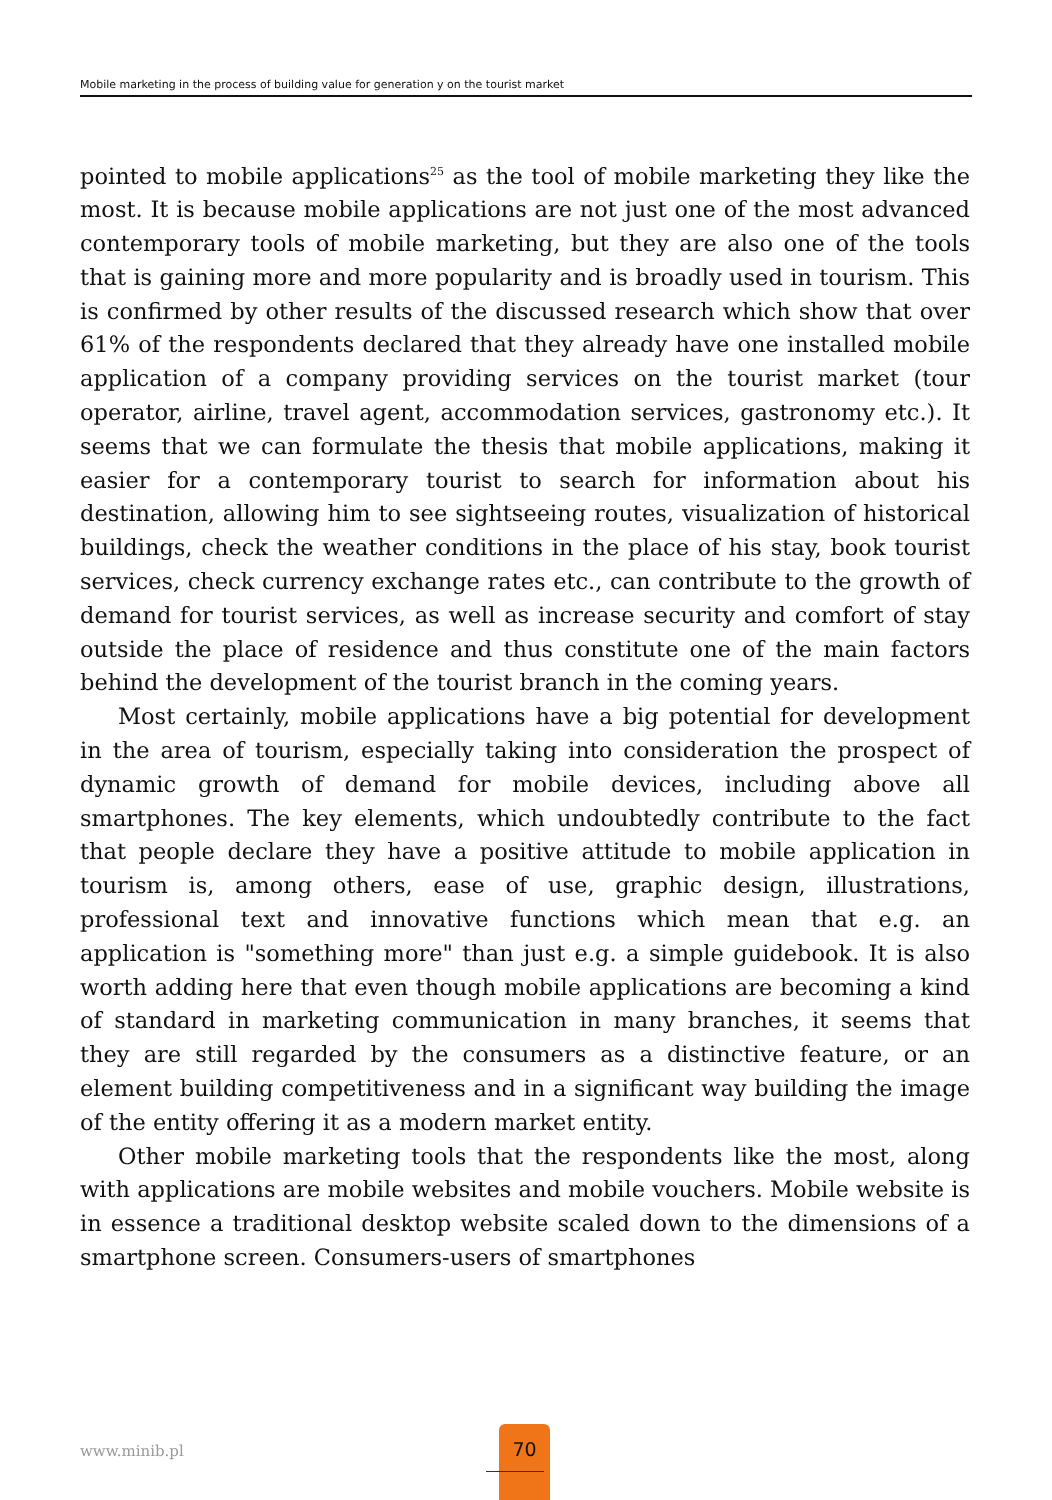Mobile marketing in the process of building value for generation y on the tourist market
pointed to mobile applications<sup>25</sup> as the tool of mobile marketing they like the most. It is because mobile applications are not just one of the most advanced contemporary tools of mobile marketing, but they are also one of the tools that is gaining more and more popularity and is broadly used in tourism. This is confirmed by other results of the discussed research which show that over 61% of the respondents declared that they already have one installed mobile application of a company providing services on the tourist market (tour operator, airline, travel agent, accommodation services, gastronomy etc.). It seems that we can formulate the thesis that mobile applications, making it easier for a contemporary tourist to search for information about his destination, allowing him to see sightseeing routes, visualization of historical buildings, check the weather conditions in the place of his stay, book tourist services, check currency exchange rates etc., can contribute to the growth of demand for tourist services, as well as increase security and comfort of stay outside the place of residence and thus constitute one of the main factors behind the development of the tourist branch in the coming years.
Most certainly, mobile applications have a big potential for development in the area of tourism, especially taking into consideration the prospect of dynamic growth of demand for mobile devices, including above all smartphones. The key elements, which undoubtedly contribute to the fact that people declare they have a positive attitude to mobile application in tourism is, among others, ease of use, graphic design, illustrations, professional text and innovative functions which mean that e.g. an application is "something more" than just e.g. a simple guidebook. It is also worth adding here that even though mobile applications are becoming a kind of standard in marketing communication in many branches, it seems that they are still regarded by the consumers as a distinctive feature, or an element building competitiveness and in a significant way building the image of the entity offering it as a modern market entity.
Other mobile marketing tools that the respondents like the most, along with applications are mobile websites and mobile vouchers. Mobile website is in essence a traditional desktop website scaled down to the dimensions of a smartphone screen. Consumers-users of smartphones
www.minib.pl
70